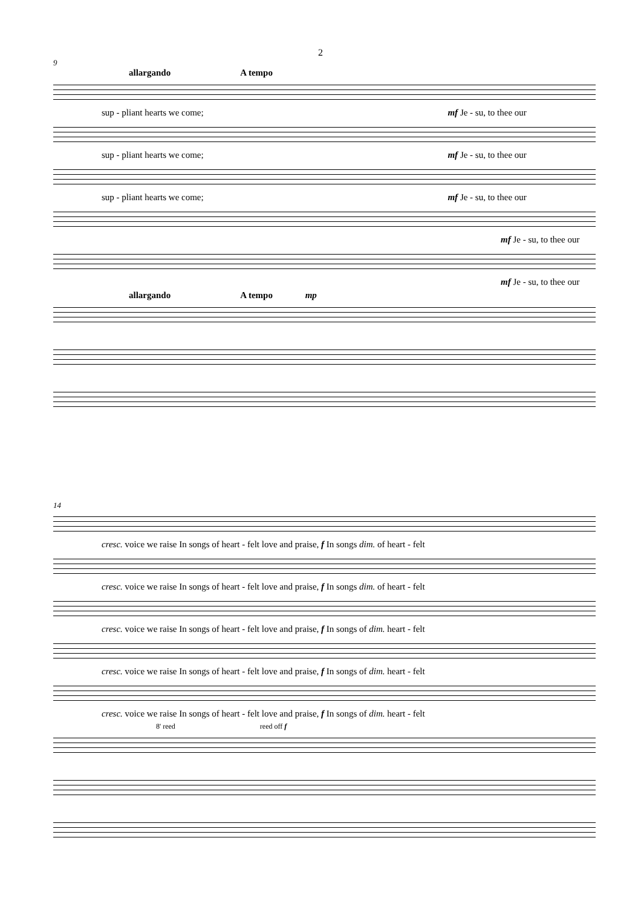2
9
allargando A tempo
sup - pliant hearts we come; mf Je - su, to thee our
sup - pliant hearts we come; mf Je - su, to thee our
sup - pliant hearts we come; mf Je - su, to thee our
mf Je - su, to thee our
mf Je - su, to thee our
allargando A tempo mp
14
cresc. voice we raise In songs of heart - felt love and praise, f In songs dim. of heart - felt
cresc. voice we raise In songs of heart - felt love and praise, f In songs dim. of heart - felt
cresc. voice we raise In songs of heart - felt love and praise, f In songs of dim. heart - felt
cresc. voice we raise In songs of heart - felt love and praise, f In songs of dim. heart - felt
cresc. voice we raise In songs of heart - felt love and praise, f In songs of dim. heart - felt
8' reed reed off f